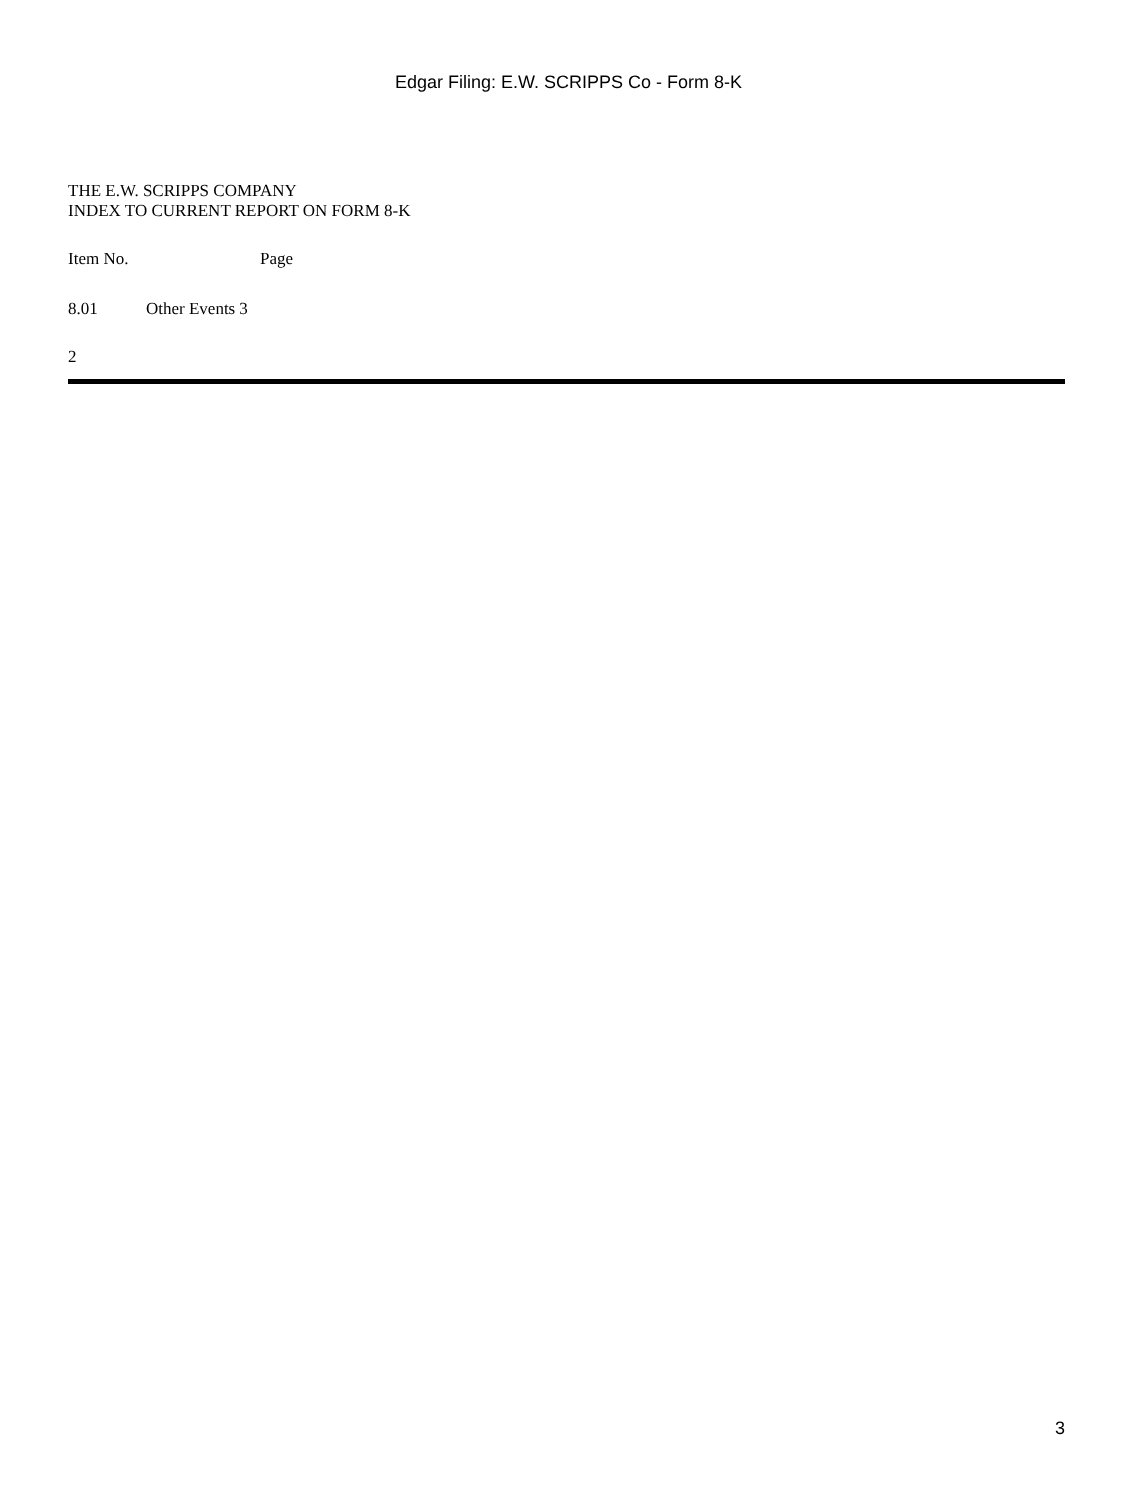Edgar Filing: E.W. SCRIPPS Co - Form 8-K
THE E.W. SCRIPPS COMPANY
INDEX TO CURRENT REPORT ON FORM 8-K
| Item No. | Page |
| 8.01 | Other Events | 3 |
2
3